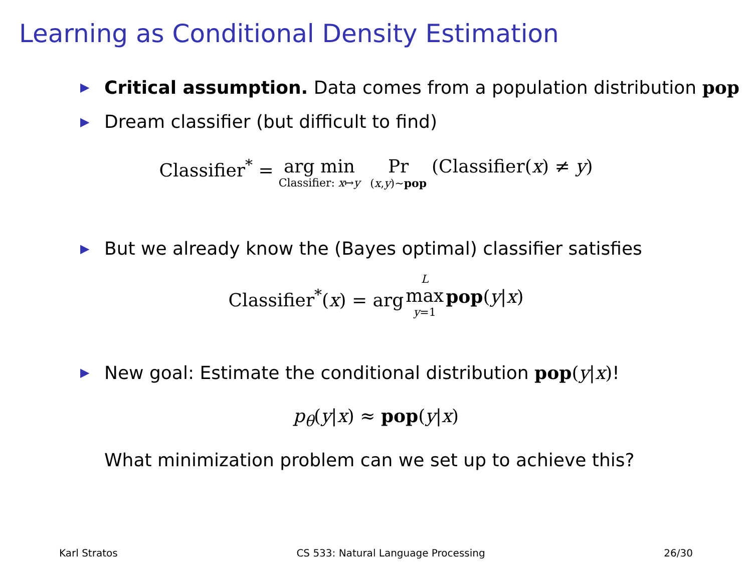Learning as Conditional Density Estimation
▶ Critical assumption. Data comes from a population distribution pop
▶ Dream classifier (but difficult to find)
Classifier<sup>*</sup> = arg min Classifier: x↦y Pr (x,y)∼pop (Classifier(x) ≠ y)
▶ But we already know the (Bayes optimal) classifier satisfies
Classifier<sup>*</sup>(x) = arg L max y=1 pop(y|x)
▶ New goal: Estimate the conditional distribution pop(y|x)!
p<sub>θ</sub>(y|x) ≈ pop(y|x)
What minimization problem can we set up to achieve this?
Karl Stratos CS 533: Natural Language Processing 26/30